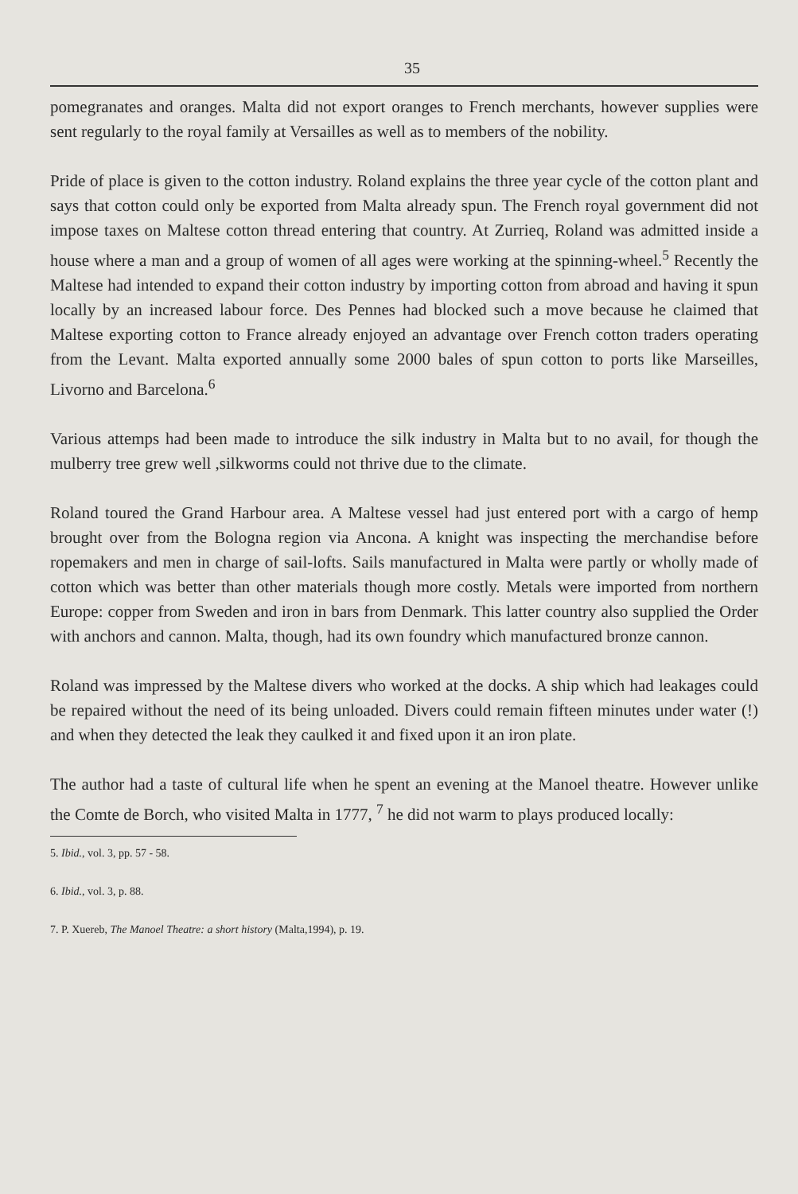35
pomegranates and oranges. Malta did not export oranges to French merchants, however supplies were sent regularly to the royal family at Versailles as well as to members of the nobility.
Pride of place is given to the cotton industry. Roland explains the three year cycle of the cotton plant and says that cotton could only be exported from Malta already spun. The French royal government did not impose taxes on Maltese cotton thread entering that country. At Zurrieq, Roland was admitted inside a house where a man and a group of women of all ages were working at the spinning-wheel.<sup>5</sup> Recently the Maltese had intended to expand their cotton industry by importing cotton from abroad and having it spun locally by an increased labour force. Des Pennes had blocked such a move because he claimed that Maltese exporting cotton to France already enjoyed an advantage over French cotton traders operating from the Levant. Malta exported annually some 2000 bales of spun cotton to ports like Marseilles, Livorno and Barcelona.<sup>6</sup>
Various attemps had been made to introduce the silk industry in Malta but to no avail, for though the mulberry tree grew well ,silkworms could not thrive due to the climate.
Roland toured the Grand Harbour area. A Maltese vessel had just entered port with a cargo of hemp brought over from the Bologna region via Ancona. A knight was inspecting the merchandise before ropemakers and men in charge of sail-lofts. Sails manufactured in Malta were partly or wholly made of cotton which was better than other materials though more costly. Metals were imported from northern Europe: copper from Sweden and iron in bars from Denmark. This latter country also supplied the Order with anchors and cannon. Malta, though, had its own foundry which manufactured bronze cannon.
Roland was impressed by the Maltese divers who worked at the docks. A ship which had leakages could be repaired without the need of its being unloaded. Divers could remain fifteen minutes under water (!) and when they detected the leak they caulked it and fixed upon it an iron plate.
The author had a taste of cultural life when he spent an evening at the Manoel theatre. However unlike the Comte de Borch, who visited Malta in 1777, <sup>7</sup> he did not warm to plays produced locally:
5. Ibid., vol. 3, pp. 57 - 58.
6. Ibid., vol. 3, p. 88.
7. P. Xuereb, The Manoel Theatre: a short history (Malta,1994), p. 19.